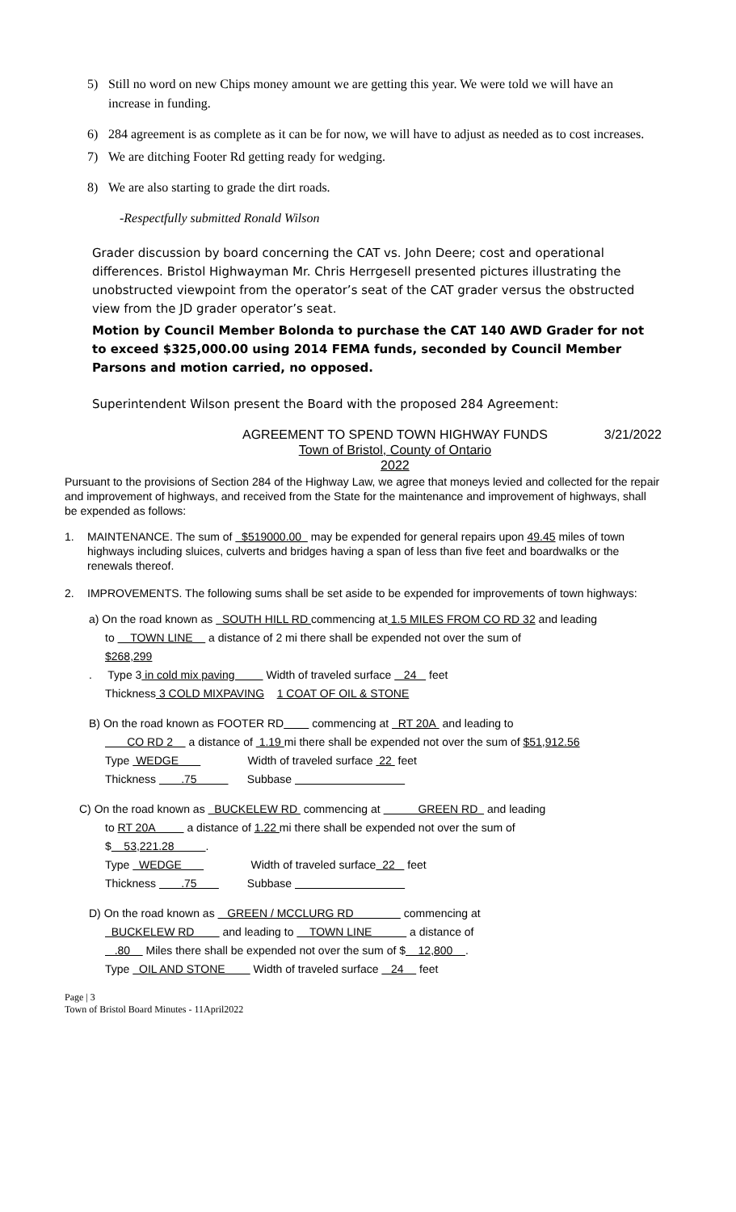5) Still no word on new Chips money amount we are getting this year. We were told we will have an increase in funding.
6) 284 agreement is as complete as it can be for now, we will have to adjust as needed as to cost increases.
7) We are ditching Footer Rd getting ready for wedging.
8) We are also starting to grade the dirt roads.
-Respectfully submitted Ronald Wilson
Grader discussion by board concerning the CAT vs. John Deere; cost and operational differences. Bristol Highwayman Mr. Chris Herrgesell presented pictures illustrating the unobstructed viewpoint from the operator’s seat of the CAT grader versus the obstructed view from the JD grader operator’s seat.
Motion by Council Member Bolonda to purchase the CAT 140 AWD Grader for not to exceed $325,000.00 using 2014 FEMA funds, seconded by Council Member Parsons and motion carried, no opposed.
Superintendent Wilson present the Board with the proposed 284 Agreement:
AGREEMENT TO SPEND TOWN HIGHWAY FUNDS
Town of Bristol, County of Ontario
2022
3/21/2022
Pursuant to the provisions of Section 284 of the Highway Law, we agree that moneys levied and collected for the repair and improvement of highways, and received from the State for the maintenance and improvement of highways, shall be expended as follows:
1. MAINTENANCE. The sum of $519000.00 may be expended for general repairs upon 49.45 miles of town highways including sluices, culverts and bridges having a span of less than five feet and boardwalks or the renewals thereof.
2. IMPROVEMENTS. The following sums shall be set aside to be expended for improvements of town highways:
a) On the road known as SOUTH HILL RD commencing at 1.5 MILES FROM CO RD 32 and leading
to TOWN LINE a distance of 2 mi there shall be expended not over the sum of
$268,299
. Type 3 in cold mix paving Width of traveled surface 24 feet
Thickness 3 COLD MIXPAVING 1 COAT OF OIL & STONE
B) On the road known as FOOTER RD commencing at RT 20A and leading to
CO RD 2 a distance of 1.19 mi there shall be expended not over the sum of $51,912.56
Type WEDGE Width of traveled surface 22 feet
Thickness .75 Subbase
C) On the road known as BUCKELEW RD commencing at GREEN RD and leading
to RT 20A a distance of 1.22 mi there shall be expended not over the sum of
$ 53,221.28 .
Type WEDGE Width of traveled surface 22 feet
Thickness .75 Subbase
D) On the road known as GREEN / MCCLURG RD commencing at
BUCKELEW RD and leading to TOWN LINE a distance of
.80 Miles there shall be expended not over the sum of $ 12,800 .
Type OIL AND STONE Width of traveled surface 24 feet
Page | 3
Town of Bristol Board Minutes - 11April2022